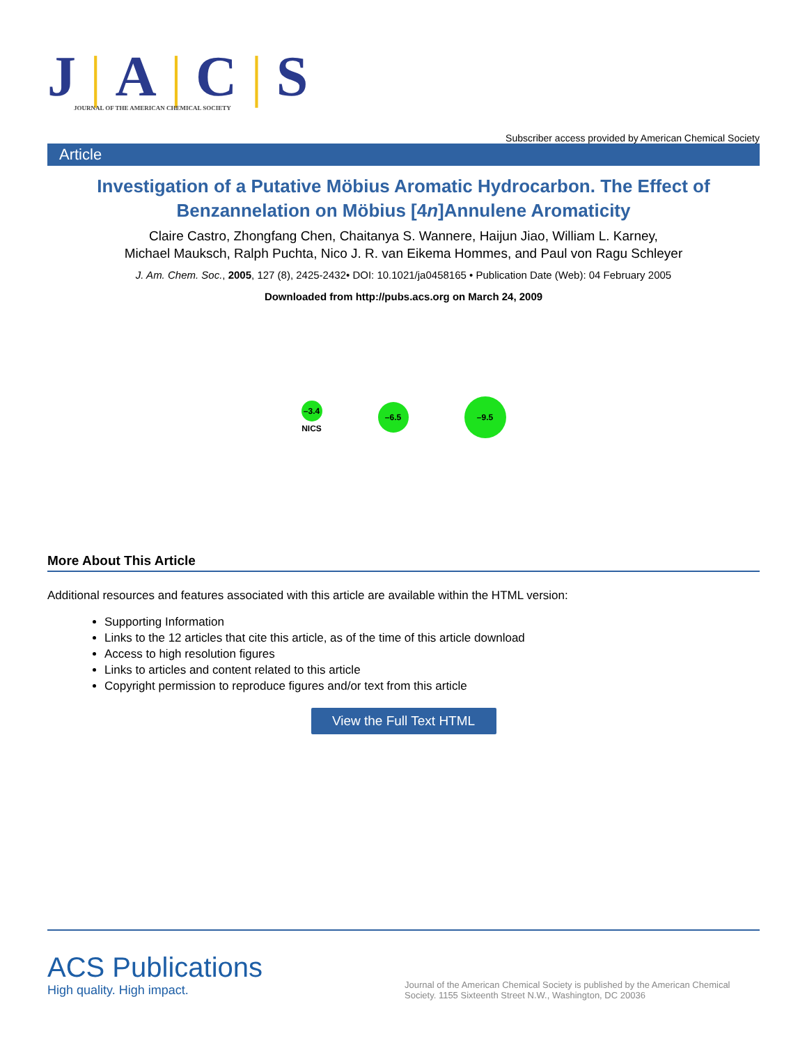J|A|C|S
JOURNAL OF THE AMERICAN CHEMICAL SOCIETY
Subscriber access provided by American Chemical Society
Article
Investigation of a Putative Möbius Aromatic Hydrocarbon. The Effect of Benzannelation on Möbius [4n]Annulene Aromaticity
Claire Castro, Zhongfang Chen, Chaitanya S. Wannere, Haijun Jiao, William L. Karney,
Michael Mauksch, Ralph Puchta, Nico J. R. van Eikema Hommes, and Paul von Ragu Schleyer
J. Am. Chem. Soc., 2005, 127 (8), 2425-2432• DOI: 10.1021/ja0458165 • Publication Date (Web): 04 February 2005
Downloaded from http://pubs.acs.org on March 24, 2009
–3.4
NICS
–6.5
–9.5
More About This Article
Additional resources and features associated with this article are available within the HTML version:
Supporting Information
Links to the 12 articles that cite this article, as of the time of this article download
Access to high resolution figures
Links to articles and content related to this article
Copyright permission to reproduce figures and/or text from this article
View the Full Text HTML
ACS Publications
High quality. High impact.
Journal of the American Chemical Society is published by the American Chemical Society. 1155 Sixteenth Street N.W., Washington, DC 20036